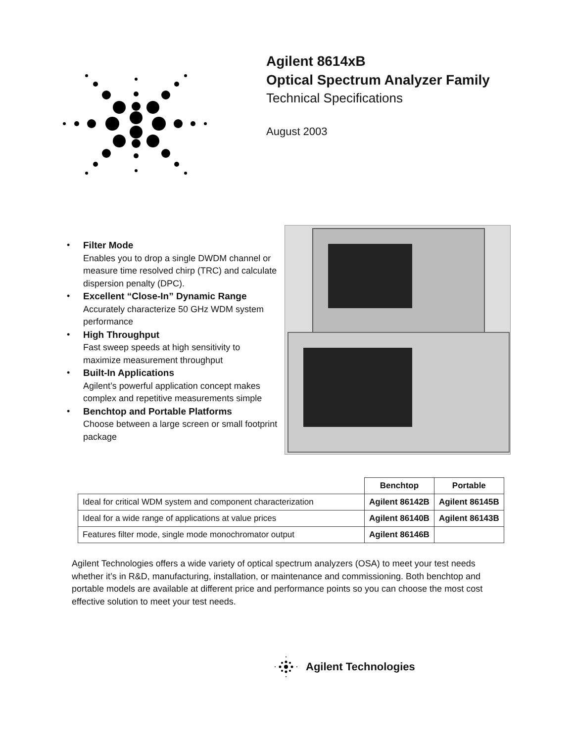Agilent 8614xB
Optical Spectrum Analyzer Family
Technical Specifications
August 2003
• Filter Mode
Enables you to drop a single DWDM channel or measure time resolved chirp (TRC) and calculate dispersion penalty (DPC).
• Excellent “Close-In” Dynamic Range
Accurately characterize 50 GHz WDM system performance
• High Throughput
Fast sweep speeds at high sensitivity to maximize measurement throughput
• Built-In Applications
Agilent’s powerful application concept makes complex and repetitive measurements simple
• Benchtop and Portable Platforms
Choose between a large screen or small footprint package
| | Benchtop | Portable |
| Ideal for critical WDM system and component characterization | Agilent 86142B | Agilent 86145B |
| Ideal for a wide range of applications at value prices | Agilent 86140B | Agilent 86143B |
| Features filter mode, single mode monochromator output | Agilent 86146B | |
Agilent Technologies offers a wide variety of optical spectrum analyzers (OSA) to meet your test needs whether it’s in R&D, manufacturing, installation, or maintenance and commissioning. Both benchtop and portable models are available at different price and performance points so you can choose the most cost effective solution to meet your test needs.
Agilent Technologies